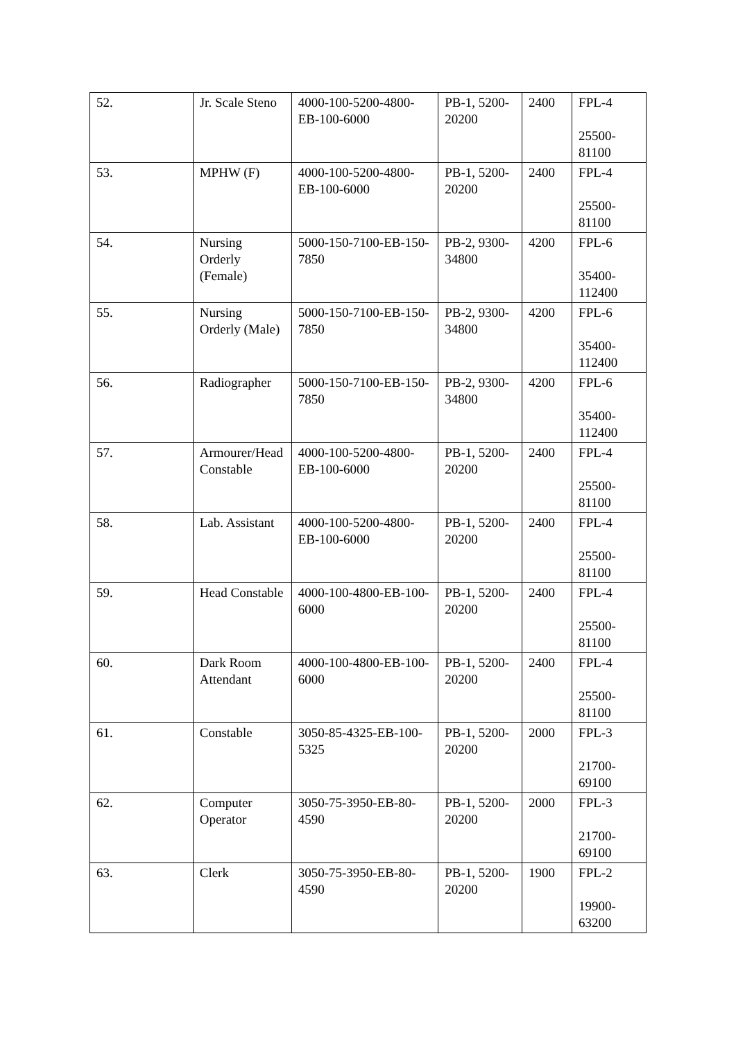| 52. | Jr. Scale Steno | 4000-100-5200-4800-EB-100-6000 | PB-1, 5200-20200 | 2400 | FPL-4 25500-81100 |
| 53. | MPHW (F) | 4000-100-5200-4800-EB-100-6000 | PB-1, 5200-20200 | 2400 | FPL-4 25500-81100 |
| 54. | Nursing Orderly (Female) | 5000-150-7100-EB-150-7850 | PB-2, 9300-34800 | 4200 | FPL-6 35400-112400 |
| 55. | Nursing Orderly (Male) | 5000-150-7100-EB-150-7850 | PB-2, 9300-34800 | 4200 | FPL-6 35400-112400 |
| 56. | Radiographer | 5000-150-7100-EB-150-7850 | PB-2, 9300-34800 | 4200 | FPL-6 35400-112400 |
| 57. | Armourer/Head Constable | 4000-100-5200-4800-EB-100-6000 | PB-1, 5200-20200 | 2400 | FPL-4 25500-81100 |
| 58. | Lab. Assistant | 4000-100-5200-4800-EB-100-6000 | PB-1, 5200-20200 | 2400 | FPL-4 25500-81100 |
| 59. | Head Constable | 4000-100-4800-EB-100-6000 | PB-1, 5200-20200 | 2400 | FPL-4 25500-81100 |
| 60. | Dark Room Attendant | 4000-100-4800-EB-100-6000 | PB-1, 5200-20200 | 2400 | FPL-4 25500-81100 |
| 61. | Constable | 3050-85-4325-EB-100-5325 | PB-1, 5200-20200 | 2000 | FPL-3 21700-69100 |
| 62. | Computer Operator | 3050-75-3950-EB-80-4590 | PB-1, 5200-20200 | 2000 | FPL-3 21700-69100 |
| 63. | Clerk | 3050-75-3950-EB-80-4590 | PB-1, 5200-20200 | 1900 | FPL-2 19900-63200 |